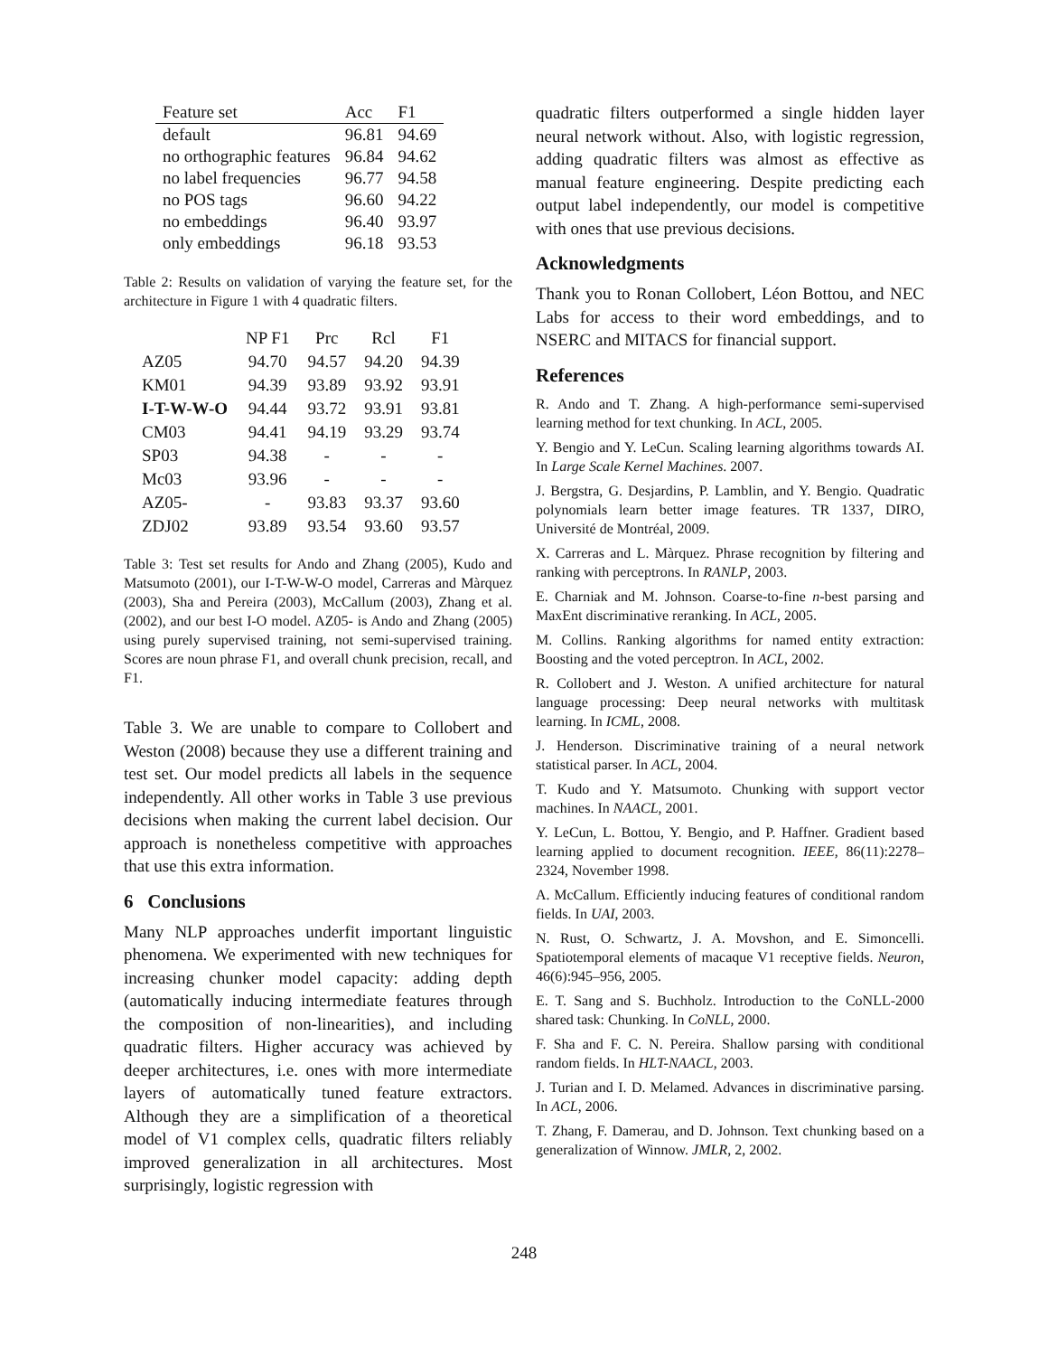| Feature set | Acc | F1 |
| --- | --- | --- |
| default | 96.81 | 94.69 |
| no orthographic features | 96.84 | 94.62 |
| no label frequencies | 96.77 | 94.58 |
| no POS tags | 96.60 | 94.22 |
| no embeddings | 96.40 | 93.97 |
| only embeddings | 96.18 | 93.53 |
Table 2: Results on validation of varying the feature set, for the architecture in Figure 1 with 4 quadratic filters.
| | NP F1 | Prc | Rcl | F1 |
| --- | --- | --- | --- | --- |
| AZ05 | 94.70 | 94.57 | 94.20 | 94.39 |
| KM01 | 94.39 | 93.89 | 93.92 | 93.91 |
| I-T-W-W-O | 94.44 | 93.72 | 93.91 | 93.81 |
| CM03 | 94.41 | 94.19 | 93.29 | 93.74 |
| SP03 | 94.38 | - | - | - |
| Mc03 | 93.96 | - | - | - |
| AZ05- | - | 93.83 | 93.37 | 93.60 |
| ZDJ02 | 93.89 | 93.54 | 93.60 | 93.57 |
Table 3: Test set results for Ando and Zhang (2005), Kudo and Matsumoto (2001), our I-T-W-W-O model, Carreras and Màrquez (2003), Sha and Pereira (2003), McCallum (2003), Zhang et al. (2002), and our best I-O model. AZ05- is Ando and Zhang (2005) using purely supervised training, not semi-supervised training. Scores are noun phrase F1, and overall chunk precision, recall, and F1.
Table 3. We are unable to compare to Collobert and Weston (2008) because they use a different training and test set. Our model predicts all labels in the sequence independently. All other works in Table 3 use previous decisions when making the current label decision. Our approach is nonetheless competitive with approaches that use this extra information.
6 Conclusions
Many NLP approaches underfit important linguistic phenomena. We experimented with new techniques for increasing chunker model capacity: adding depth (automatically inducing intermediate features through the composition of non-linearities), and including quadratic filters. Higher accuracy was achieved by deeper architectures, i.e. ones with more intermediate layers of automatically tuned feature extractors. Although they are a simplification of a theoretical model of V1 complex cells, quadratic filters reliably improved generalization in all architectures. Most surprisingly, logistic regression with
quadratic filters outperformed a single hidden layer neural network without. Also, with logistic regression, adding quadratic filters was almost as effective as manual feature engineering. Despite predicting each output label independently, our model is competitive with ones that use previous decisions.
Acknowledgments
Thank you to Ronan Collobert, Léon Bottou, and NEC Labs for access to their word embeddings, and to NSERC and MITACS for financial support.
References
R. Ando and T. Zhang. A high-performance semi-supervised learning method for text chunking. In ACL, 2005.
Y. Bengio and Y. LeCun. Scaling learning algorithms towards AI. In Large Scale Kernel Machines. 2007.
J. Bergstra, G. Desjardins, P. Lamblin, and Y. Bengio. Quadratic polynomials learn better image features. TR 1337, DIRO, Université de Montréal, 2009.
X. Carreras and L. Màrquez. Phrase recognition by filtering and ranking with perceptrons. In RANLP, 2003.
E. Charniak and M. Johnson. Coarse-to-fine n-best parsing and MaxEnt discriminative reranking. In ACL, 2005.
M. Collins. Ranking algorithms for named entity extraction: Boosting and the voted perceptron. In ACL, 2002.
R. Collobert and J. Weston. A unified architecture for natural language processing: Deep neural networks with multitask learning. In ICML, 2008.
J. Henderson. Discriminative training of a neural network statistical parser. In ACL, 2004.
T. Kudo and Y. Matsumoto. Chunking with support vector machines. In NAACL, 2001.
Y. LeCun, L. Bottou, Y. Bengio, and P. Haffner. Gradient based learning applied to document recognition. IEEE, 86(11):2278–2324, November 1998.
A. McCallum. Efficiently inducing features of conditional random fields. In UAI, 2003.
N. Rust, O. Schwartz, J. A. Movshon, and E. Simoncelli. Spatiotemporal elements of macaque V1 receptive fields. Neuron, 46(6):945–956, 2005.
E. T. Sang and S. Buchholz. Introduction to the CoNLL-2000 shared task: Chunking. In CoNLL, 2000.
F. Sha and F. C. N. Pereira. Shallow parsing with conditional random fields. In HLT-NAACL, 2003.
J. Turian and I. D. Melamed. Advances in discriminative parsing. In ACL, 2006.
T. Zhang, F. Damerau, and D. Johnson. Text chunking based on a generalization of Winnow. JMLR, 2, 2002.
248